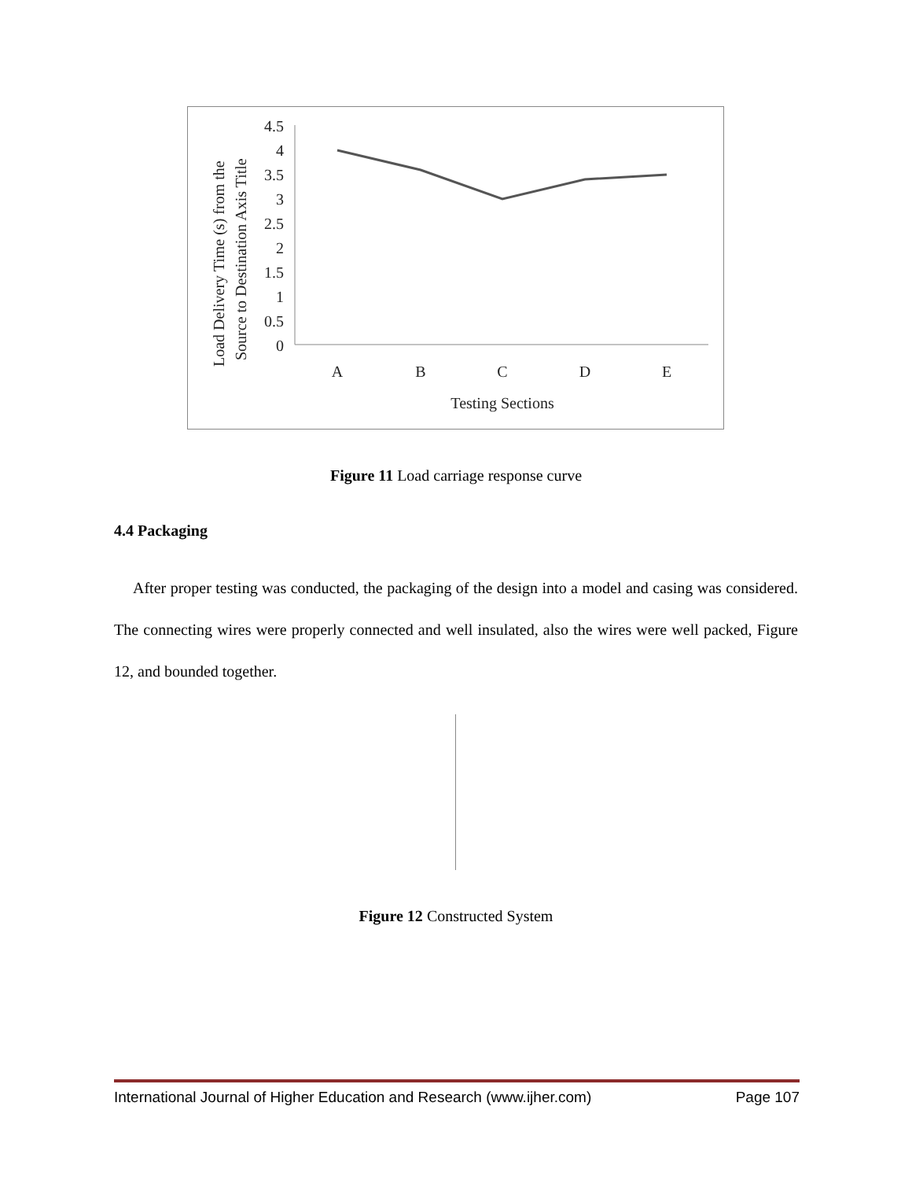Load Delivery Time (s) from the
Source to Destination Axis Title
4.5
4
3.5
3
2.5
2
1.5
1
0.5
0
A
B
C
D
E
Testing Sections
Figure 11 Load carriage response curve
4.4 Packaging
After proper testing was conducted, the packaging of the design into a model and casing was considered. The connecting wires were properly connected and well insulated, also the wires were well packed, Figure 12, and bounded together.
Figure 12 Constructed System
International Journal of Higher Education and Research (www.ijher.com) Page 107